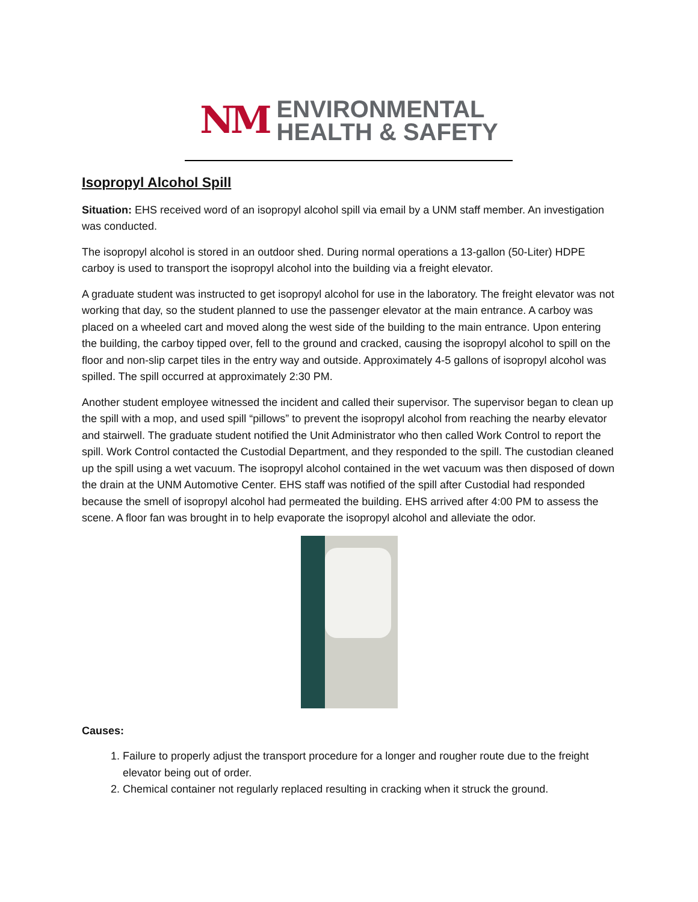NM
ENVIRONMENTAL
HEALTH & SAFETY
Isopropyl Alcohol Spill
Situation: EHS received word of an isopropyl alcohol spill via email by a UNM staff member. An investigation was conducted.
The isopropyl alcohol is stored in an outdoor shed. During normal operations a 13-gallon (50-Liter) HDPE carboy is used to transport the isopropyl alcohol into the building via a freight elevator.
A graduate student was instructed to get isopropyl alcohol for use in the laboratory. The freight elevator was not working that day, so the student planned to use the passenger elevator at the main entrance. A carboy was placed on a wheeled cart and moved along the west side of the building to the main entrance. Upon entering the building, the carboy tipped over, fell to the ground and cracked, causing the isopropyl alcohol to spill on the floor and non-slip carpet tiles in the entry way and outside. Approximately 4-5 gallons of isopropyl alcohol was spilled. The spill occurred at approximately 2:30 PM.
Another student employee witnessed the incident and called their supervisor. The supervisor began to clean up the spill with a mop, and used spill “pillows” to prevent the isopropyl alcohol from reaching the nearby elevator and stairwell. The graduate student notified the Unit Administrator who then called Work Control to report the spill. Work Control contacted the Custodial Department, and they responded to the spill. The custodian cleaned up the spill using a wet vacuum. The isopropyl alcohol contained in the wet vacuum was then disposed of down the drain at the UNM Automotive Center. EHS staff was notified of the spill after Custodial had responded because the smell of isopropyl alcohol had permeated the building. EHS arrived after 4:00 PM to assess the scene. A floor fan was brought in to help evaporate the isopropyl alcohol and alleviate the odor.
Causes:
1. Failure to properly adjust the transport procedure for a longer and rougher route due to the freight elevator being out of order.
2. Chemical container not regularly replaced resulting in cracking when it struck the ground.